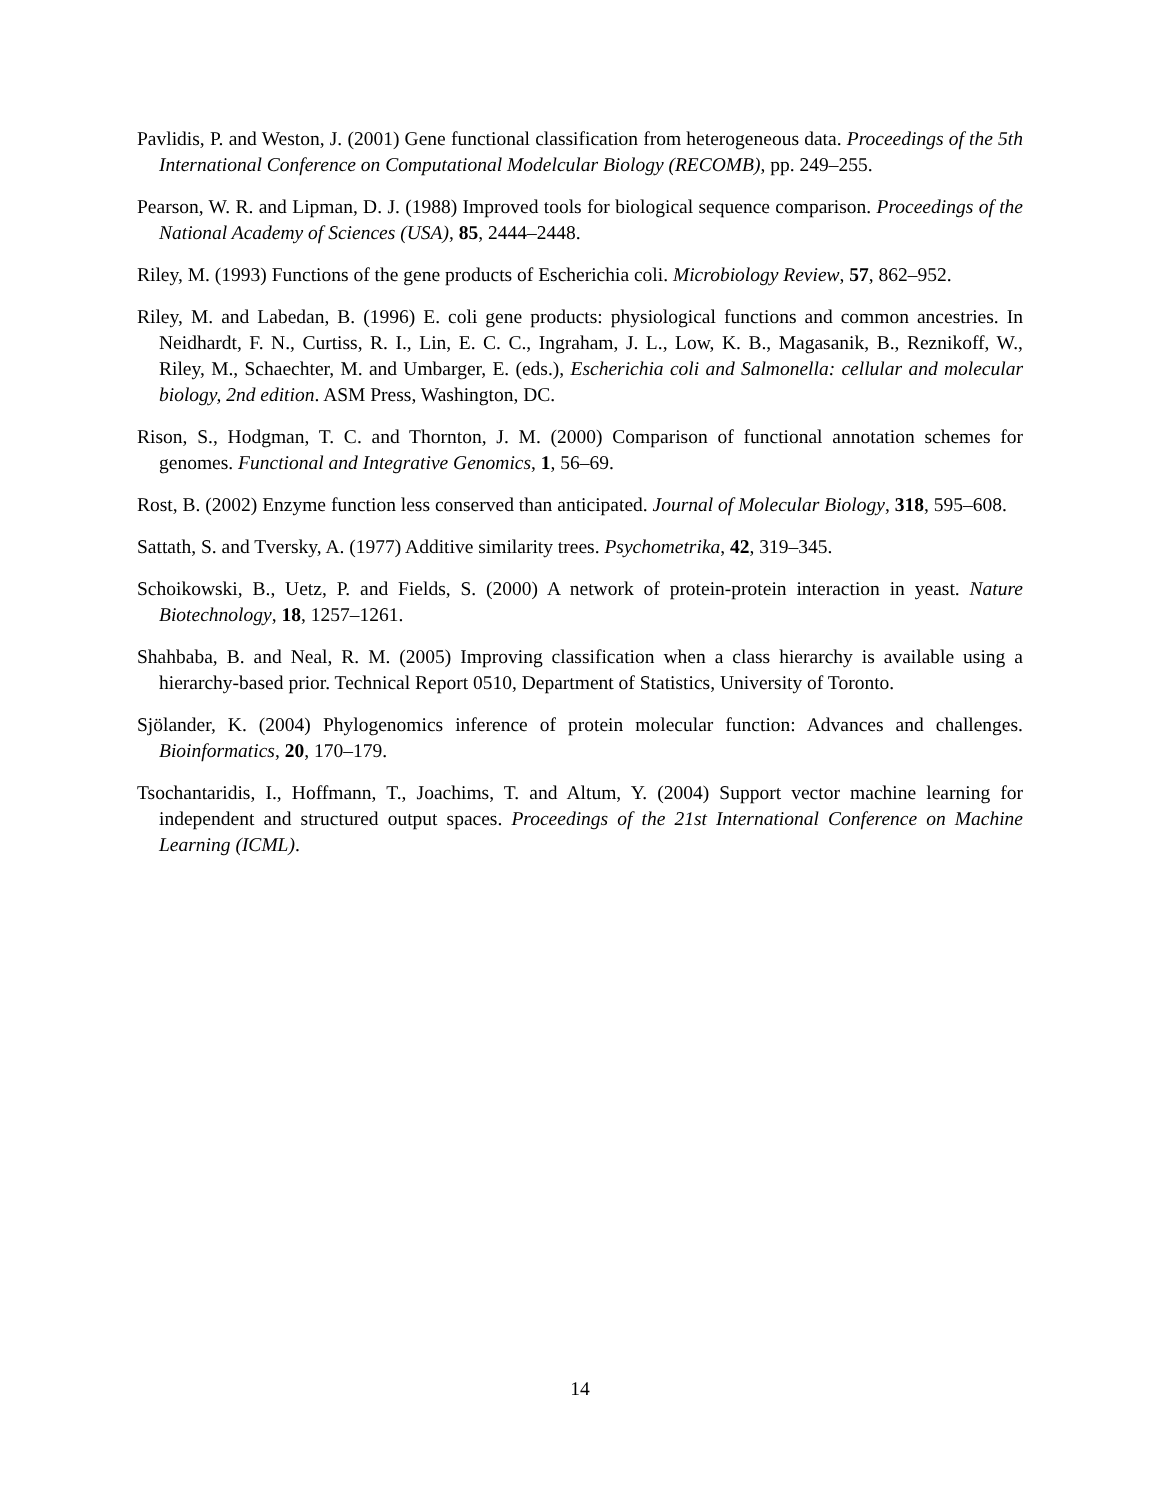Pavlidis, P. and Weston, J. (2001) Gene functional classification from heterogeneous data. Proceedings of the 5th International Conference on Computational Modelcular Biology (RECOMB), pp. 249–255.
Pearson, W. R. and Lipman, D. J. (1988) Improved tools for biological sequence comparison. Proceedings of the National Academy of Sciences (USA), 85, 2444–2448.
Riley, M. (1993) Functions of the gene products of Escherichia coli. Microbiology Review, 57, 862–952.
Riley, M. and Labedan, B. (1996) E. coli gene products: physiological functions and common ancestries. In Neidhardt, F. N., Curtiss, R. I., Lin, E. C. C., Ingraham, J. L., Low, K. B., Magasanik, B., Reznikoff, W., Riley, M., Schaechter, M. and Umbarger, E. (eds.), Escherichia coli and Salmonella: cellular and molecular biology, 2nd edition. ASM Press, Washington, DC.
Rison, S., Hodgman, T. C. and Thornton, J. M. (2000) Comparison of functional annotation schemes for genomes. Functional and Integrative Genomics, 1, 56–69.
Rost, B. (2002) Enzyme function less conserved than anticipated. Journal of Molecular Biology, 318, 595–608.
Sattath, S. and Tversky, A. (1977) Additive similarity trees. Psychometrika, 42, 319–345.
Schoikowski, B., Uetz, P. and Fields, S. (2000) A network of protein-protein interaction in yeast. Nature Biotechnology, 18, 1257–1261.
Shahbaba, B. and Neal, R. M. (2005) Improving classification when a class hierarchy is available using a hierarchy-based prior. Technical Report 0510, Department of Statistics, University of Toronto.
Sjölander, K. (2004) Phylogenomics inference of protein molecular function: Advances and challenges. Bioinformatics, 20, 170–179.
Tsochantaridis, I., Hoffmann, T., Joachims, T. and Altum, Y. (2004) Support vector machine learning for independent and structured output spaces. Proceedings of the 21st International Conference on Machine Learning (ICML).
14